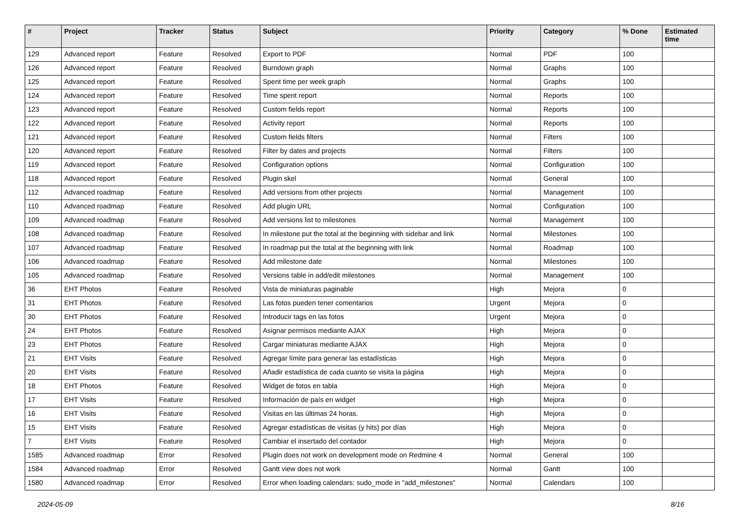| # | Project | Tracker | Status | Subject | Priority | Category | % Done | Estimated time |
| --- | --- | --- | --- | --- | --- | --- | --- | --- |
| 129 | Advanced report | Feature | Resolved | Export to PDF | Normal | PDF | 100 | |
| 126 | Advanced report | Feature | Resolved | Burndown graph | Normal | Graphs | 100 | |
| 125 | Advanced report | Feature | Resolved | Spent time per week graph | Normal | Graphs | 100 | |
| 124 | Advanced report | Feature | Resolved | Time spent report | Normal | Reports | 100 | |
| 123 | Advanced report | Feature | Resolved | Custom fields report | Normal | Reports | 100 | |
| 122 | Advanced report | Feature | Resolved | Activity report | Normal | Reports | 100 | |
| 121 | Advanced report | Feature | Resolved | Custom fields filters | Normal | Filters | 100 | |
| 120 | Advanced report | Feature | Resolved | Filter by dates and projects | Normal | Filters | 100 | |
| 119 | Advanced report | Feature | Resolved | Configuration options | Normal | Configuration | 100 | |
| 118 | Advanced report | Feature | Resolved | Plugin skel | Normal | General | 100 | |
| 112 | Advanced roadmap | Feature | Resolved | Add versions from other projects | Normal | Management | 100 | |
| 110 | Advanced roadmap | Feature | Resolved | Add plugin URL | Normal | Configuration | 100 | |
| 109 | Advanced roadmap | Feature | Resolved | Add versions list to milestones | Normal | Management | 100 | |
| 108 | Advanced roadmap | Feature | Resolved | In milestone put the total at the beginning with sidebar and link | Normal | Milestones | 100 | |
| 107 | Advanced roadmap | Feature | Resolved | In roadmap put the total at the beginning with link | Normal | Roadmap | 100 | |
| 106 | Advanced roadmap | Feature | Resolved | Add milestone date | Normal | Milestones | 100 | |
| 105 | Advanced roadmap | Feature | Resolved | Versions table in add/edit milestones | Normal | Management | 100 | |
| 36 | EHT Photos | Feature | Resolved | Vista de miniaturas paginable | High | Mejora | 0 | |
| 31 | EHT Photos | Feature | Resolved | Las fotos pueden tener comentarios | Urgent | Mejora | 0 | |
| 30 | EHT Photos | Feature | Resolved | Introducir tags en las fotos | Urgent | Mejora | 0 | |
| 24 | EHT Photos | Feature | Resolved | Asignar permisos mediante AJAX | High | Mejora | 0 | |
| 23 | EHT Photos | Feature | Resolved | Cargar miniaturas mediante AJAX | High | Mejora | 0 | |
| 21 | EHT Visits | Feature | Resolved | Agregar límite para generar las estadísticas | High | Mejora | 0 | |
| 20 | EHT Visits | Feature | Resolved | Añadir estadística de cada cuanto se visita la página | High | Mejora | 0 | |
| 18 | EHT Photos | Feature | Resolved | Widget de fotos en tabla | High | Mejora | 0 | |
| 17 | EHT Visits | Feature | Resolved | Información de país en widget | High | Mejora | 0 | |
| 16 | EHT Visits | Feature | Resolved | Visitas en las últimas 24 horas. | High | Mejora | 0 | |
| 15 | EHT Visits | Feature | Resolved | Agregar estadísticas de visitas (y hits) por días | High | Mejora | 0 | |
| 7 | EHT Visits | Feature | Resolved | Cambiar el insertado del contador | High | Mejora | 0 | |
| 1585 | Advanced roadmap | Error | Resolved | Plugin does not work on development mode on Redmine 4 | Normal | General | 100 | |
| 1584 | Advanced roadmap | Error | Resolved | Gantt view does not work | Normal | Gantt | 100 | |
| 1580 | Advanced roadmap | Error | Resolved | Error when loading calendars: sudo_mode in "add_milestones" | Normal | Calendars | 100 | |
2024-05-09 8/16